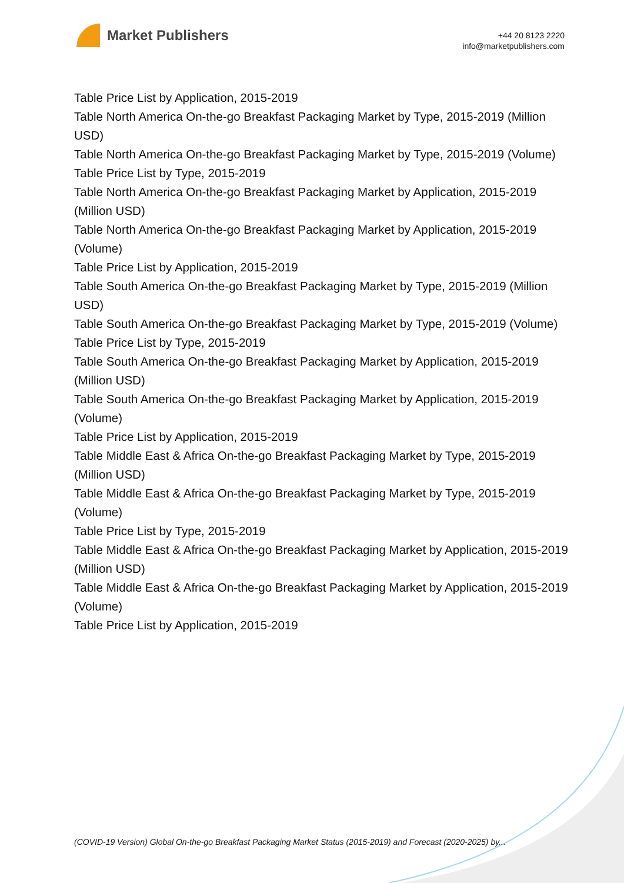Market Publishers
+44 20 8123 2220
info@marketpublishers.com
Table Price List by Application, 2015-2019
Table North America On-the-go Breakfast Packaging Market by Type, 2015-2019 (Million USD)
Table North America On-the-go Breakfast Packaging Market by Type, 2015-2019 (Volume)
Table Price List by Type, 2015-2019
Table North America On-the-go Breakfast Packaging Market by Application, 2015-2019 (Million USD)
Table North America On-the-go Breakfast Packaging Market by Application, 2015-2019 (Volume)
Table Price List by Application, 2015-2019
Table South America On-the-go Breakfast Packaging Market by Type, 2015-2019 (Million USD)
Table South America On-the-go Breakfast Packaging Market by Type, 2015-2019 (Volume)
Table Price List by Type, 2015-2019
Table South America On-the-go Breakfast Packaging Market by Application, 2015-2019 (Million USD)
Table South America On-the-go Breakfast Packaging Market by Application, 2015-2019 (Volume)
Table Price List by Application, 2015-2019
Table Middle East & Africa On-the-go Breakfast Packaging Market by Type, 2015-2019 (Million USD)
Table Middle East & Africa On-the-go Breakfast Packaging Market by Type, 2015-2019 (Volume)
Table Price List by Type, 2015-2019
Table Middle East & Africa On-the-go Breakfast Packaging Market by Application, 2015-2019 (Million USD)
Table Middle East & Africa On-the-go Breakfast Packaging Market by Application, 2015-2019 (Volume)
Table Price List by Application, 2015-2019
(COVID-19 Version) Global On-the-go Breakfast Packaging Market Status (2015-2019) and Forecast (2020-2025) by...